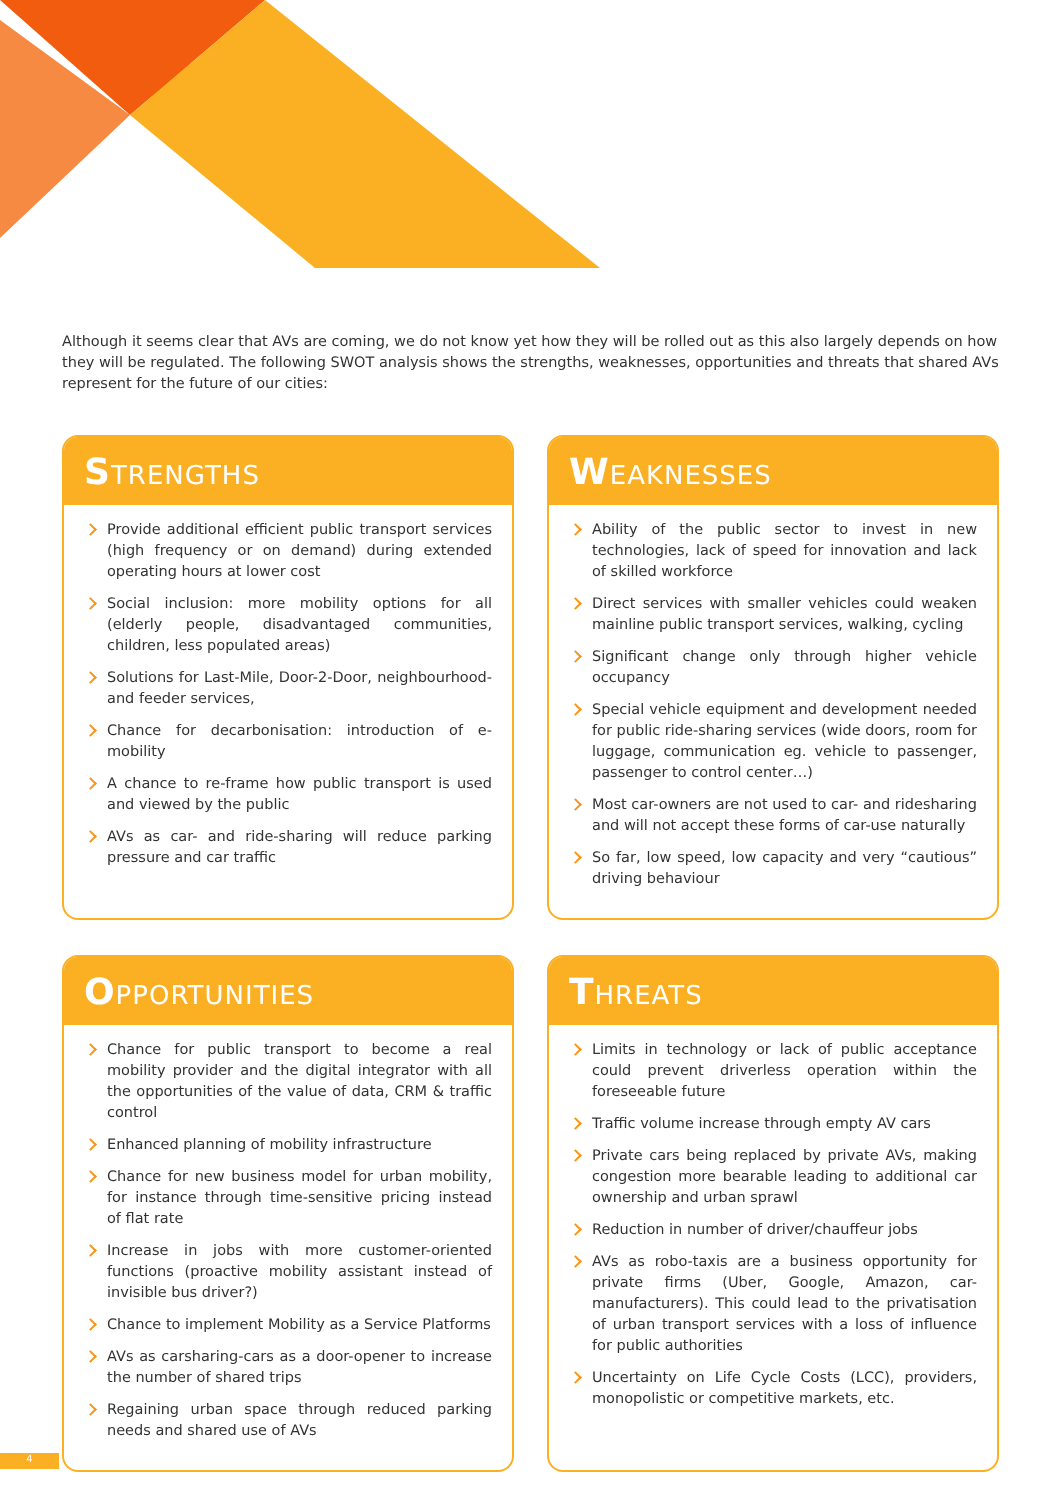Although it seems clear that AVs are coming, we do not know yet how they will be rolled out as this also largely depends on how they will be regulated. The following SWOT analysis shows the strengths, weaknesses, opportunities and threats that shared AVs represent for the future of our cities:
STRENGTHS
Provide additional efficient public transport services (high frequency or on demand) during extended operating hours at lower cost
Social inclusion: more mobility options for all (elderly people, disadvantaged communities, children, less populated areas)
Solutions for Last-Mile, Door-2-Door, neighbourhood- and feeder services,
Chance for decarbonisation: introduction of e-mobility
A chance to re-frame how public transport is used and viewed by the public
AVs as car- and ride-sharing will reduce parking pressure and car traffic
WEAKNESSES
Ability of the public sector to invest in new technologies, lack of speed for innovation and lack of skilled workforce
Direct services with smaller vehicles could weaken mainline public transport services, walking, cycling
Significant change only through higher vehicle occupancy
Special vehicle equipment and development needed for public ride-sharing services (wide doors, room for luggage, communication eg. vehicle to passenger, passenger to control center…)
Most car-owners are not used to car- and ridesharing and will not accept these forms of car-use naturally
So far, low speed, low capacity and very “cautious” driving behaviour
OPPORTUNITIES
Chance for public transport to become a real mobility provider and the digital integrator with all the opportunities of the value of data, CRM & traffic control
Enhanced planning of mobility infrastructure
Chance for new business model for urban mobility, for instance through time-sensitive pricing instead of flat rate
Increase in jobs with more customer-oriented functions (proactive mobility assistant instead of invisible bus driver?)
Chance to implement Mobility as a Service Platforms
AVs as carsharing-cars as a door-opener to increase the number of shared trips
Regaining urban space through reduced parking needs and shared use of AVs
THREATS
Limits in technology or lack of public acceptance could prevent driverless operation within the foreseeable future
Traffic volume increase through empty AV cars
Private cars being replaced by private AVs, making congestion more bearable leading to additional car ownership and urban sprawl
Reduction in number of driver/chauffeur jobs
AVs as robo-taxis are a business opportunity for private firms (Uber, Google, Amazon, car-manufacturers). This could lead to the privatisation of urban transport services with a loss of influence for public authorities
Uncertainty on Life Cycle Costs (LCC), providers, monopolistic or competitive markets, etc.
4